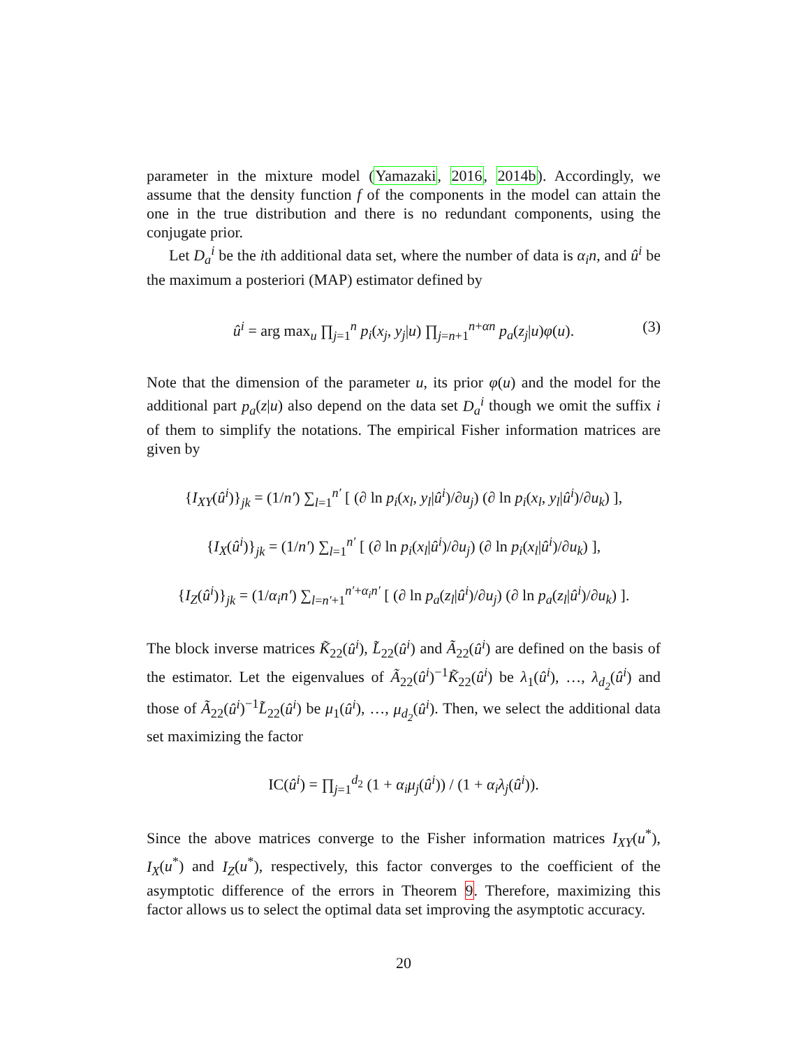parameter in the mixture model (Yamazaki, 2016, 2014b). Accordingly, we assume that the density function f of the components in the model can attain the one in the true distribution and there is no redundant components, using the conjugate prior.
Let D<sub>a</sub><sup>i</sup> be the ith additional data set, where the number of data is α<sub>i</sub>n, and û<sup>i</sup> be the maximum a posteriori (MAP) estimator defined by
û<sup>i</sup> = arg max<sub>u</sub> ∏<sub>j=1</sub><sup>n</sup> p<sub>i</sub>(x<sub>j</sub>, y<sub>j</sub>|u) ∏<sub>j=n+1</sub><sup>n+αn</sup> p<sub>a</sub>(z<sub>j</sub>|u)φ(u). (3)
Note that the dimension of the parameter u, its prior φ(u) and the model for the additional part p<sub>a</sub>(z|u) also depend on the data set D<sub>a</sub><sup>i</sup> though we omit the suffix i of them to simplify the notations. The empirical Fisher information matrices are given by
{I<sub>XY</sub>(û<sup>i</sup>)}<sub>jk</sub> = (1/n′) ∑<sub>l=1</sub><sup>n′</sup> [ (∂ ln p<sub>i</sub>(x<sub>l</sub>, y<sub>l</sub>|û<sup>i</sup>)/∂u<sub>j</sub>) (∂ ln p<sub>i</sub>(x<sub>l</sub>, y<sub>l</sub>|û<sup>i</sup>)/∂u<sub>k</sub>) ],
{I<sub>X</sub>(û<sup>i</sup>)}<sub>jk</sub> = (1/n′) ∑<sub>l=1</sub><sup>n′</sup> [ (∂ ln p<sub>i</sub>(x<sub>l</sub>|û<sup>i</sup>)/∂u<sub>j</sub>) (∂ ln p<sub>i</sub>(x<sub>l</sub>|û<sup>i</sup>)/∂u<sub>k</sub>) ],
{I<sub>Z</sub>(û<sup>i</sup>)}<sub>jk</sub> = (1/α<sub>i</sub>n′) ∑<sub>l=n′+1</sub><sup>n′+α<sub>i</sub>n′</sup> [ (∂ ln p<sub>a</sub>(z<sub>l</sub>|û<sup>i</sup>)/∂u<sub>j</sub>) (∂ ln p<sub>a</sub>(z<sub>l</sub>|û<sup>i</sup>)/∂u<sub>k</sub>) ].
The block inverse matrices K̃<sub>22</sub>(û<sup>i</sup>), L̃<sub>22</sub>(û<sup>i</sup>) and Ã<sub>22</sub>(û<sup>i</sup>) are defined on the basis of the estimator. Let the eigenvalues of Ã<sub>22</sub>(û<sup>i</sup>)<sup>−1</sup>K̃<sub>22</sub>(û<sup>i</sup>) be λ<sub>1</sub>(û<sup>i</sup>), …, λ<sub>d<sub>2</sub></sub>(û<sup>i</sup>) and those of Ã<sub>22</sub>(û<sup>i</sup>)<sup>−1</sup>L̃<sub>22</sub>(û<sup>i</sup>) be μ<sub>1</sub>(û<sup>i</sup>), …, μ<sub>d<sub>2</sub></sub>(û<sup>i</sup>). Then, we select the additional data set maximizing the factor
IC(û<sup>i</sup>) = ∏<sub>j=1</sub><sup>d<sub>2</sub></sup> (1 + α<sub>i</sub>μ<sub>j</sub>(û<sup>i</sup>)) / (1 + α<sub>i</sub>λ<sub>j</sub>(û<sup>i</sup>)).
Since the above matrices converge to the Fisher information matrices I<sub>XY</sub>(u<sup>*</sup>), I<sub>X</sub>(u<sup>*</sup>) and I<sub>Z</sub>(u<sup>*</sup>), respectively, this factor converges to the coefficient of the asymptotic difference of the errors in Theorem 9. Therefore, maximizing this factor allows us to select the optimal data set improving the asymptotic accuracy.
20